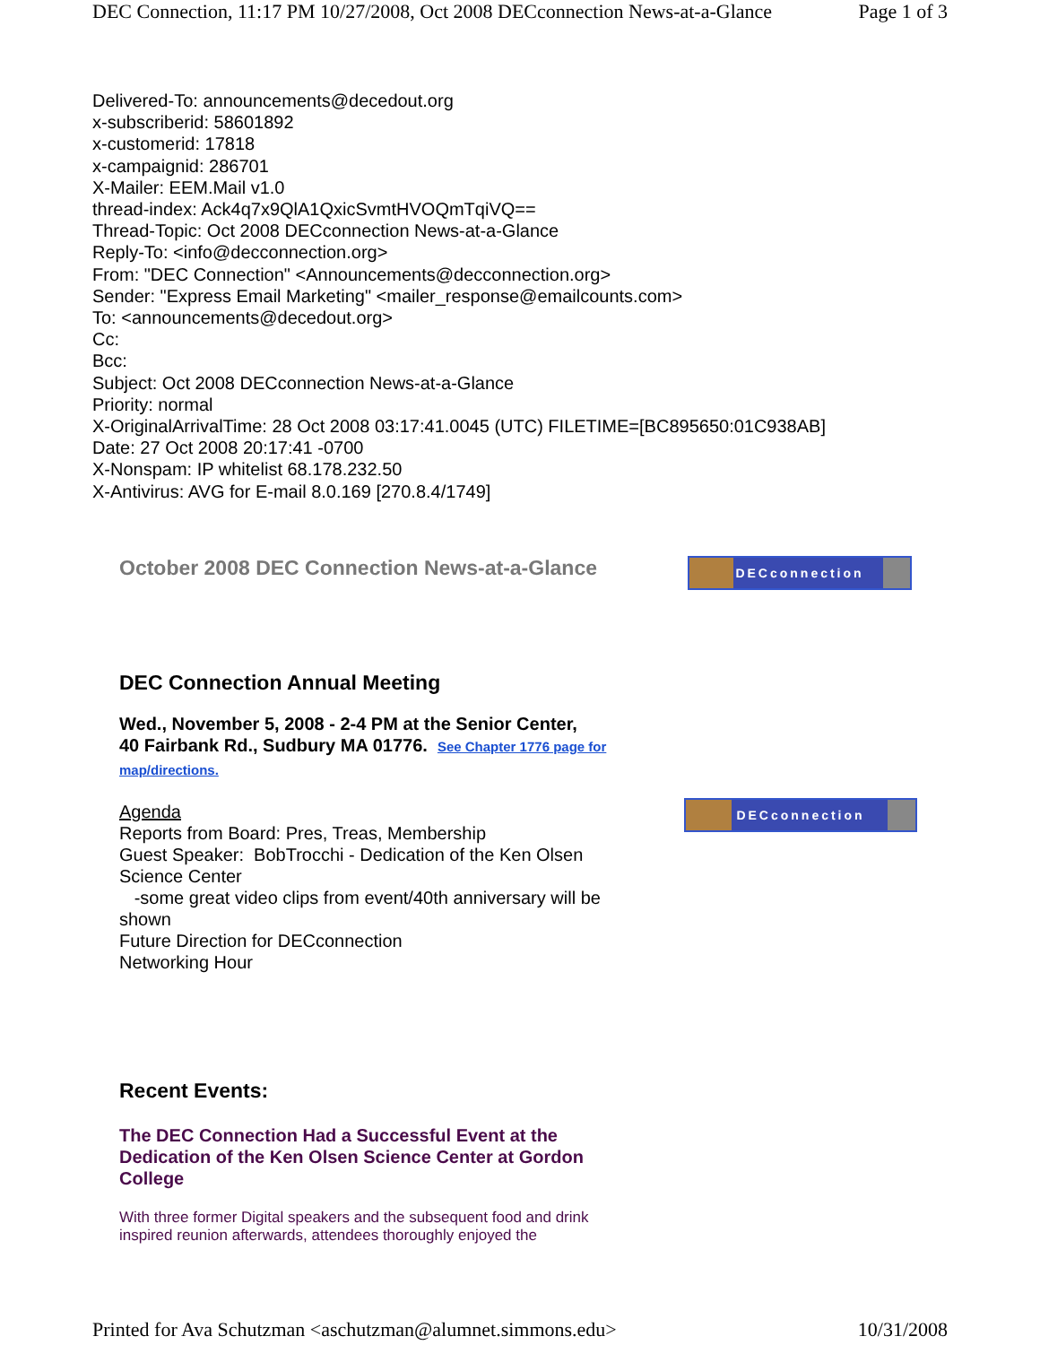DEC Connection, 11:17 PM 10/27/2008, Oct 2008 DECconnection News-at-a-Glance Page 1 of 3
Delivered-To: announcements@decedout.org
x-subscriberid: 58601892
x-customerid: 17818
x-campaignid: 286701
X-Mailer: EEM.Mail v1.0
thread-index: Ack4q7x9QlA1QxicSvmtHVOQmTqiVQ==
Thread-Topic: Oct 2008 DECconnection News-at-a-Glance
Reply-To: <info@decconnection.org>
From: "DEC Connection" <Announcements@decconnection.org>
Sender: "Express Email Marketing" <mailer_response@emailcounts.com>
To: <announcements@decedout.org>
Cc:
Bcc:
Subject: Oct 2008 DECconnection News-at-a-Glance
Priority: normal
X-OriginalArrivalTime: 28 Oct 2008 03:17:41.0045 (UTC) FILETIME=[BC895650:01C938AB]
Date: 27 Oct 2008 20:17:41 -0700
X-Nonspam: IP whitelist 68.178.232.50
X-Antivirus: AVG for E-mail 8.0.169 [270.8.4/1749]
October 2008 DEC Connection News-at-a-Glance
DECconnection
DEC Connection Annual Meeting
Wed., November 5, 2008 - 2-4 PM at the Senior Center,
40 Fairbank Rd., Sudbury MA 01776. See Chapter 1776 page for map/directions.
Agenda
Reports from Board: Pres, Treas, Membership
Guest Speaker: BobTrocchi - Dedication of the Ken Olsen Science Center
-some great video clips from event/40th anniversary will be shown
Future Direction for DECconnection
Networking Hour
DECconnection
Recent Events:
The DEC Connection Had a Successful Event at the Dedication of the Ken Olsen Science Center at Gordon College
With three former Digital speakers and the subsequent food and drink inspired reunion afterwards, attendees thoroughly enjoyed the
Printed for Ava Schutzman <aschutzman@alumnet.simmons.edu> 10/31/2008